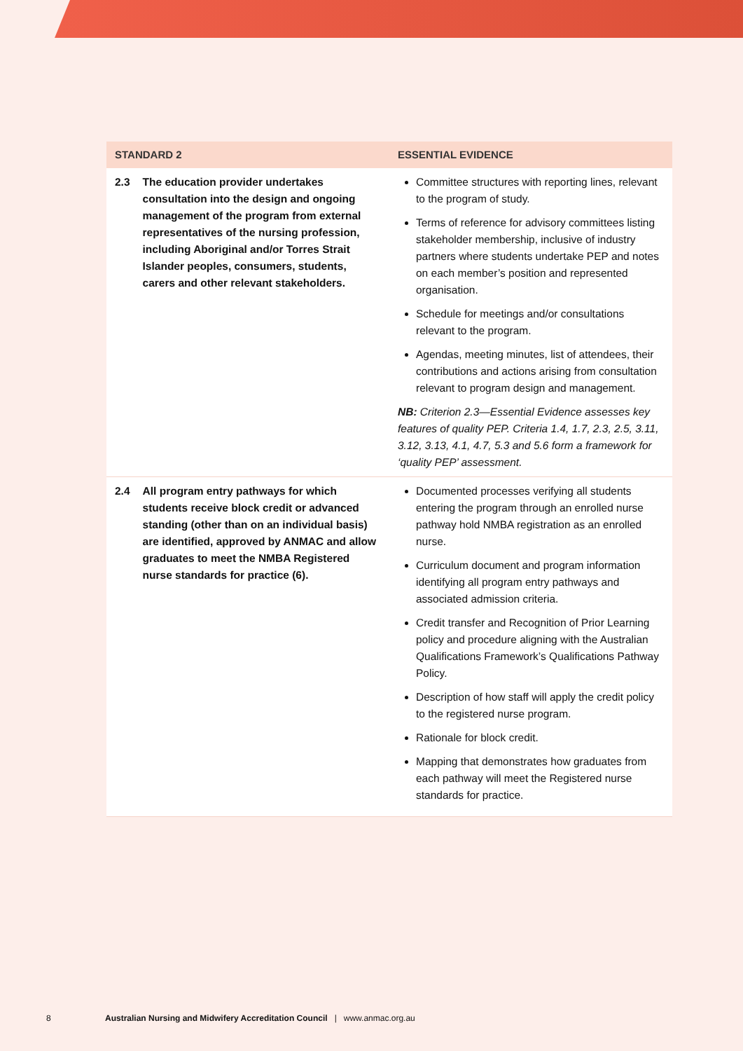| STANDARD 2 | ESSENTIAL EVIDENCE |
| --- | --- |
| 2.3 The education provider undertakes consultation into the design and ongoing management of the program from external representatives of the nursing profession, including Aboriginal and/or Torres Strait Islander peoples, consumers, students, carers and other relevant stakeholders. | Committee structures with reporting lines, relevant to the program of study. Terms of reference for advisory committees listing stakeholder membership, inclusive of industry partners where students undertake PEP and notes on each member’s position and represented organisation. Schedule for meetings and/or consultations relevant to the program. Agendas, meeting minutes, list of attendees, their contributions and actions arising from consultation relevant to program design and management. NB: Criterion 2.3—Essential Evidence assesses key features of quality PEP. Criteria 1.4, 1.7, 2.3, 2.5, 3.11, 3.12, 3.13, 4.1, 4.7, 5.3 and 5.6 form a framework for ‘quality PEP’ assessment. |
| 2.4 All program entry pathways for which students receive block credit or advanced standing (other than on an individual basis) are identified, approved by ANMAC and allow graduates to meet the NMBA Registered nurse standards for practice (6). | Documented processes verifying all students entering the program through an enrolled nurse pathway hold NMBA registration as an enrolled nurse. Curriculum document and program information identifying all program entry pathways and associated admission criteria. Credit transfer and Recognition of Prior Learning policy and procedure aligning with the Australian Qualifications Framework’s Qualifications Pathway Policy. Description of how staff will apply the credit policy to the registered nurse program. Rationale for block credit. Mapping that demonstrates how graduates from each pathway will meet the Registered nurse standards for practice. |
8 Australian Nursing and Midwifery Accreditation Council | www.anmac.org.au